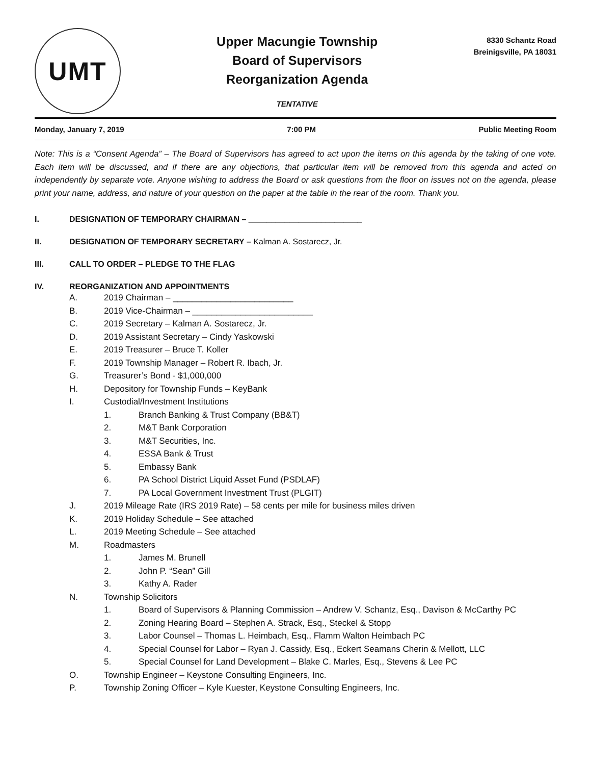UMT
Upper Macungie Township
Board of Supervisors
Reorganization Agenda
TENTATIVE
8330 Schantz Road
Breinigsville, PA 18031
Monday, January 7, 2019 7:00 PM Public Meeting Room
Note: This is a “Consent Agenda” – The Board of Supervisors has agreed to act upon the items on this agenda by the taking of one vote. Each item will be discussed, and if there are any objections, that particular item will be removed from this agenda and acted on independently by separate vote. Anyone wishing to address the Board or ask questions from the floor on issues not on the agenda, please print your name, address, and nature of your question on the paper at the table in the rear of the room. Thank you.
I. DESIGNATION OF TEMPORARY CHAIRMAN – _________________________
II. DESIGNATION OF TEMPORARY SECRETARY – Kalman A. Sostarecz, Jr.
III. CALL TO ORDER – PLEDGE TO THE FLAG
IV. REORGANIZATION AND APPOINTMENTS
A. 2019 Chairman – _________________________
B. 2019 Vice-Chairman – _________________________
C. 2019 Secretary – Kalman A. Sostarecz, Jr.
D. 2019 Assistant Secretary – Cindy Yaskowski
E. 2019 Treasurer – Bruce T. Koller
F. 2019 Township Manager – Robert R. Ibach, Jr.
G. Treasurer’s Bond - $1,000,000
H. Depository for Township Funds – KeyBank
I. Custodial/Investment Institutions
1. Branch Banking & Trust Company (BB&T)
2. M&T Bank Corporation
3. M&T Securities, Inc.
4. ESSA Bank & Trust
5. Embassy Bank
6. PA School District Liquid Asset Fund (PSDLAF)
7. PA Local Government Investment Trust (PLGIT)
J. 2019 Mileage Rate (IRS 2019 Rate) – 58 cents per mile for business miles driven
K. 2019 Holiday Schedule – See attached
L. 2019 Meeting Schedule – See attached
M. Roadmasters
1. James M. Brunell
2. John P. “Sean” Gill
3. Kathy A. Rader
N. Township Solicitors
1. Board of Supervisors & Planning Commission – Andrew V. Schantz, Esq., Davison & McCarthy PC
2. Zoning Hearing Board – Stephen A. Strack, Esq., Steckel & Stopp
3. Labor Counsel – Thomas L. Heimbach, Esq., Flamm Walton Heimbach PC
4. Special Counsel for Labor – Ryan J. Cassidy, Esq., Eckert Seamans Cherin & Mellott, LLC
5. Special Counsel for Land Development – Blake C. Marles, Esq., Stevens & Lee PC
O. Township Engineer – Keystone Consulting Engineers, Inc.
P. Township Zoning Officer – Kyle Kuester, Keystone Consulting Engineers, Inc.